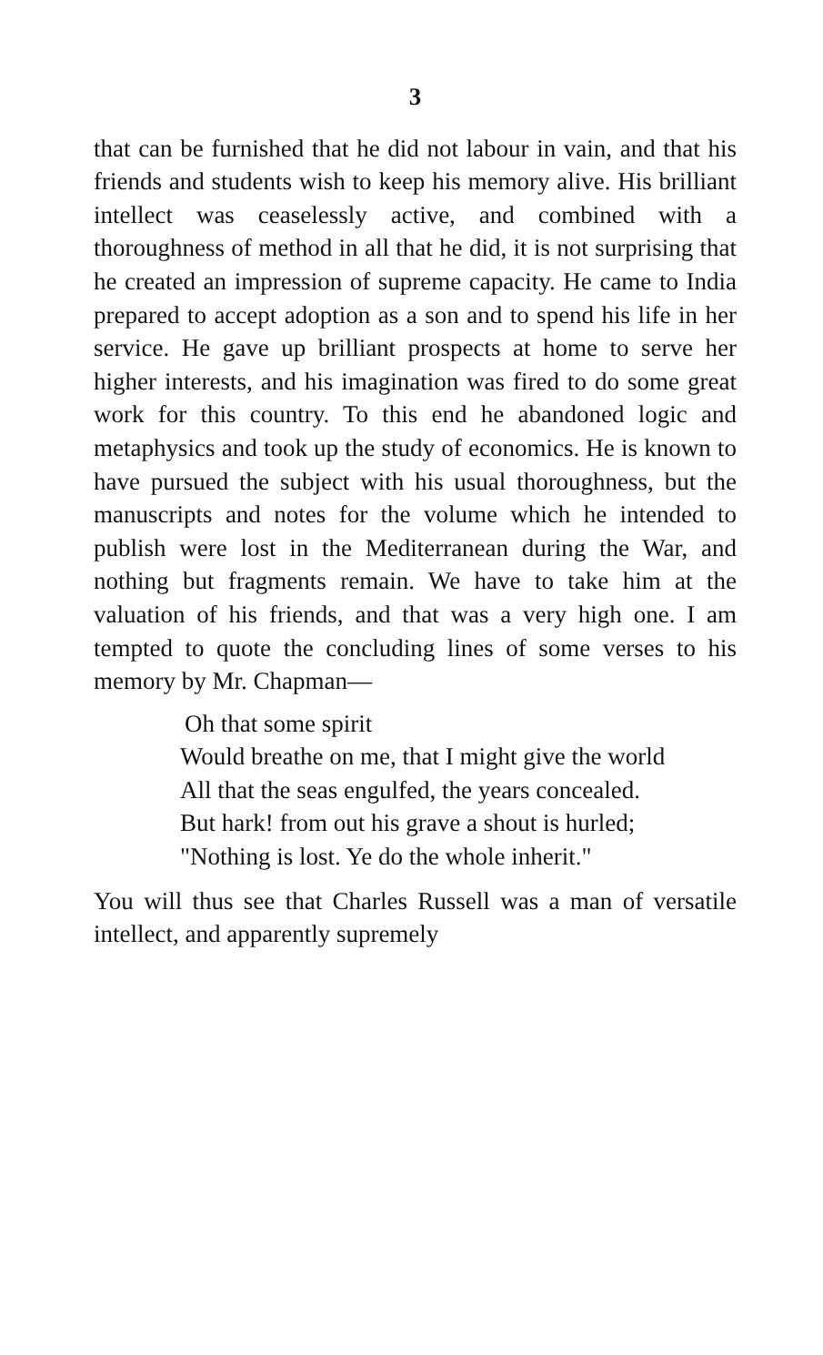3
that can be furnished that he did not labour in vain, and that his friends and students wish to keep his memory alive. His brilliant intellect was ceaselessly active, and combined with a thoroughness of method in all that he did, it is not surprising that he created an impression of supreme capacity. He came to India prepared to accept adoption as a son and to spend his life in her service. He gave up brilliant prospects at home to serve her higher interests, and his imagination was fired to do some great work for this country. To this end he abandoned logic and metaphysics and took up the study of economics. He is known to have pursued the subject with his usual thoroughness, but the manuscripts and notes for the volume which he intended to publish were lost in the Mediterranean during the War, and nothing but fragments remain. We have to take him at the valuation of his friends, and that was a very high one. I am tempted to quote the concluding lines of some verses to his memory by Mr. Chapman—
Oh that some spirit
Would breathe on me, that I might give the world
All that the seas engulfed, the years concealed.
But hark! from out his grave a shout is hurled;
"Nothing is lost. Ye do the whole inherit."
You will thus see that Charles Russell was a man of versatile intellect, and apparently supremely